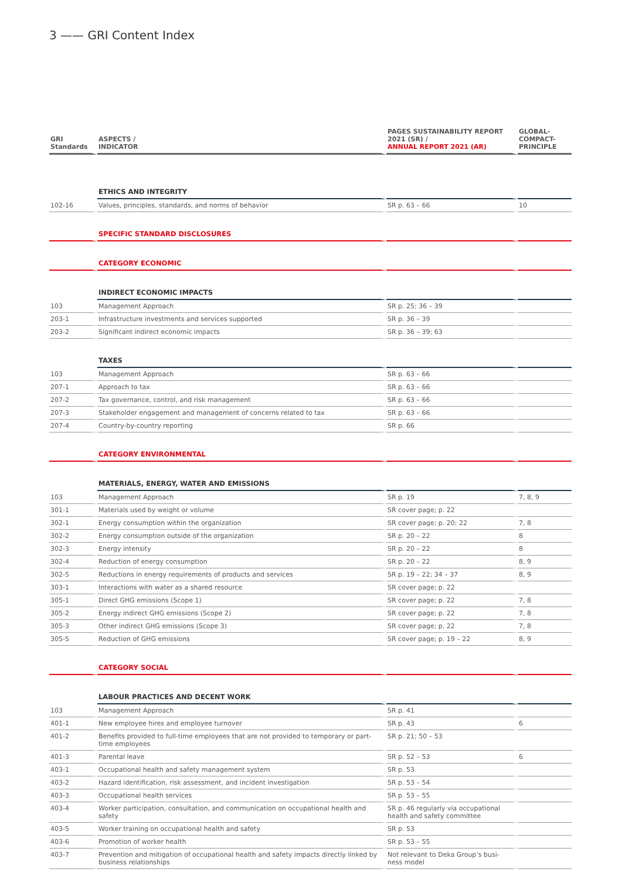3 —— GRI Content Index
| GRI Standards | ASPECTS / INDICATOR | PAGES SUSTAINABILITY REPORT 2021 (SR) / ANNUAL REPORT 2021 (AR) | GLOBAL- COMPACT- PRINCIPLE |
| --- | --- | --- | --- |
| | ETHICS AND INTEGRITY | | |
| 102-16 | Values, principles, standards, and norms of behavior | SR p. 63 – 66 | 10 |
| | SPECIFIC STANDARD DISCLOSURES | | |
| | CATEGORY ECONOMIC | | |
| | INDIRECT ECONOMIC IMPACTS | | |
| 103 | Management Approach | SR p. 25; 36 – 39 | |
| 203-1 | Infrastructure investments and services supported | SR p. 36 – 39 | |
| 203-2 | Significant indirect economic impacts | SR p. 36 – 39; 63 | |
| | TAXES | | |
| 103 | Management Approach | SR p. 63 – 66 | |
| 207-1 | Approach to tax | SR p. 63 – 66 | |
| 207-2 | Tax governance, control, and risk management | SR p. 63 – 66 | |
| 207-3 | Stakeholder engagement and management of concerns related to tax | SR p. 63 – 66 | |
| 207-4 | Country-by-country reporting | SR p. 66 | |
| | CATEGORY ENVIRONMENTAL | | |
| | MATERIALS, ENERGY, WATER AND EMISSIONS | | |
| 103 | Management Approach | SR p. 19 | 7, 8, 9 |
| 301-1 | Materials used by weight or volume | SR cover page; p. 22 | |
| 302-1 | Energy consumption within the organization | SR cover page; p. 20; 22 | 7, 8 |
| 302-2 | Energy consumption outside of the organization | SR p. 20 – 22 | 8 |
| 302-3 | Energy intensity | SR p. 20 – 22 | 8 |
| 302-4 | Reduction of energy consumption | SR p. 20 – 22 | 8, 9 |
| 302-5 | Reductions in energy requirements of products and services | SR p. 19 – 22; 34 – 37 | 8, 9 |
| 303-1 | Interactions with water as a shared resource | SR cover page; p. 22 | |
| 305-1 | Direct GHG emissions (Scope 1) | SR cover page; p. 22 | 7, 8 |
| 305-2 | Energy indirect GHG emissions (Scope 2) | SR cover page; p. 22 | 7, 8 |
| 305-3 | Other indirect GHG emissions (Scope 3) | SR cover page; p. 22 | 7, 8 |
| 305-5 | Reduction of GHG emissions | SR cover page; p. 19 – 22 | 8, 9 |
| | CATEGORY SOCIAL | | |
| | LABOUR PRACTICES AND DECENT WORK | | |
| 103 | Management Approach | SR p. 41 | |
| 401-1 | New employee hires and employee turnover | SR p. 43 | 6 |
| 401-2 | Benefits provided to full-time employees that are not provided to temporary or part-time employees | SR p. 21; 50 – 53 | |
| 401-3 | Parental leave | SR p. 52 – 53 | 6 |
| 403-1 | Occupational health and safety management system | SR p. 53 | |
| 403-2 | Hazard identification, risk assessment, and incident investigation | SR p. 53 – 54 | |
| 403-3 | Occupational health services | SR p. 53 – 55 | |
| 403-4 | Worker participation, consultation, and communication on occupational health and safety | SR p. 46 regularly via occupational health and safety committee | |
| 403-5 | Worker training on occupational health and safety | SR p. 53 | |
| 403-6 | Promotion of worker health | SR p. 53 – 55 | |
| 403-7 | Prevention and mitigation of occupational health and safety impacts directly linked by business relationships | Not relevant to Deka Group’s busi-ness model | |